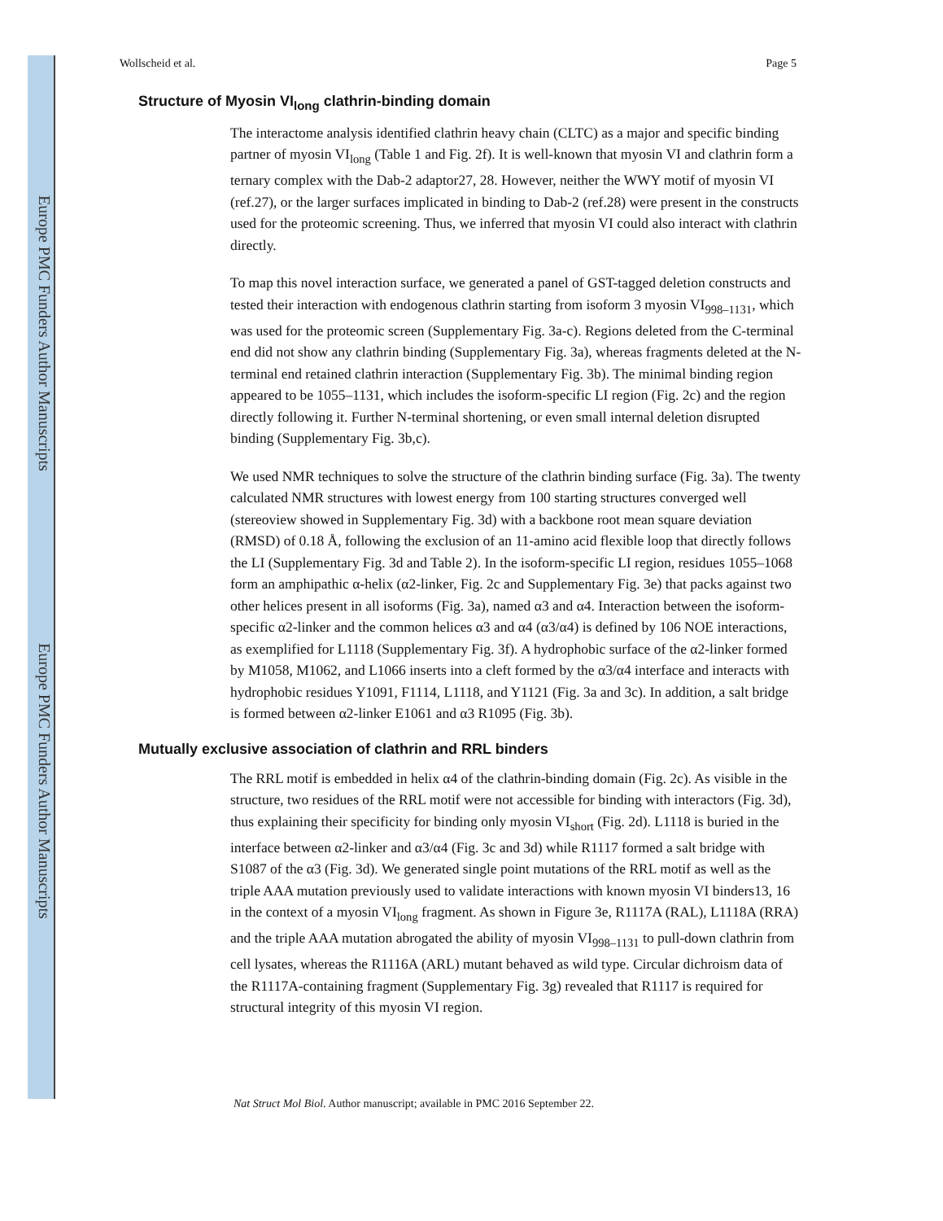Europe PMC Funders Author Manuscripts
Europe PMC Funders Author Manuscripts
Wollscheid et al. Page 5
Structure of Myosin VI<sub>long</sub> clathrin-binding domain
The interactome analysis identified clathrin heavy chain (CLTC) as a major and specific binding partner of myosin VI<sub>long</sub> (Table 1 and Fig. 2f). It is well-known that myosin VI and clathrin form a ternary complex with the Dab-2 adaptor27, 28. However, neither the WWY motif of myosin VI (ref.27), or the larger surfaces implicated in binding to Dab-2 (ref.28) were present in the constructs used for the proteomic screening. Thus, we inferred that myosin VI could also interact with clathrin directly.
To map this novel interaction surface, we generated a panel of GST-tagged deletion constructs and tested their interaction with endogenous clathrin starting from isoform 3 myosin VI<sub>998–1131</sub>, which was used for the proteomic screen (Supplementary Fig. 3a-c). Regions deleted from the C-terminal end did not show any clathrin binding (Supplementary Fig. 3a), whereas fragments deleted at the N-terminal end retained clathrin interaction (Supplementary Fig. 3b). The minimal binding region appeared to be 1055–1131, which includes the isoform-specific LI region (Fig. 2c) and the region directly following it. Further N-terminal shortening, or even small internal deletion disrupted binding (Supplementary Fig. 3b,c).
We used NMR techniques to solve the structure of the clathrin binding surface (Fig. 3a). The twenty calculated NMR structures with lowest energy from 100 starting structures converged well (stereoview showed in Supplementary Fig. 3d) with a backbone root mean square deviation (RMSD) of 0.18 Å, following the exclusion of an 11-amino acid flexible loop that directly follows the LI (Supplementary Fig. 3d and Table 2). In the isoform-specific LI region, residues 1055–1068 form an amphipathic α-helix (α2-linker, Fig. 2c and Supplementary Fig. 3e) that packs against two other helices present in all isoforms (Fig. 3a), named α3 and α4. Interaction between the isoform-specific α2-linker and the common helices α3 and α4 (α3/α4) is defined by 106 NOE interactions, as exemplified for L1118 (Supplementary Fig. 3f). A hydrophobic surface of the α2-linker formed by M1058, M1062, and L1066 inserts into a cleft formed by the α3/α4 interface and interacts with hydrophobic residues Y1091, F1114, L1118, and Y1121 (Fig. 3a and 3c). In addition, a salt bridge is formed between α2-linker E1061 and α3 R1095 (Fig. 3b).
Mutually exclusive association of clathrin and RRL binders
The RRL motif is embedded in helix α4 of the clathrin-binding domain (Fig. 2c). As visible in the structure, two residues of the RRL motif were not accessible for binding with interactors (Fig. 3d), thus explaining their specificity for binding only myosin VI<sub>short</sub> (Fig. 2d). L1118 is buried in the interface between α2-linker and α3/α4 (Fig. 3c and 3d) while R1117 formed a salt bridge with S1087 of the α3 (Fig. 3d). We generated single point mutations of the RRL motif as well as the triple AAA mutation previously used to validate interactions with known myosin VI binders13, 16 in the context of a myosin VI<sub>long</sub> fragment. As shown in Figure 3e, R1117A (RAL), L1118A (RRA) and the triple AAA mutation abrogated the ability of myosin VI<sub>998–1131</sub> to pull-down clathrin from cell lysates, whereas the R1116A (ARL) mutant behaved as wild type. Circular dichroism data of the R1117A-containing fragment (Supplementary Fig. 3g) revealed that R1117 is required for structural integrity of this myosin VI region.
Nat Struct Mol Biol. Author manuscript; available in PMC 2016 September 22.